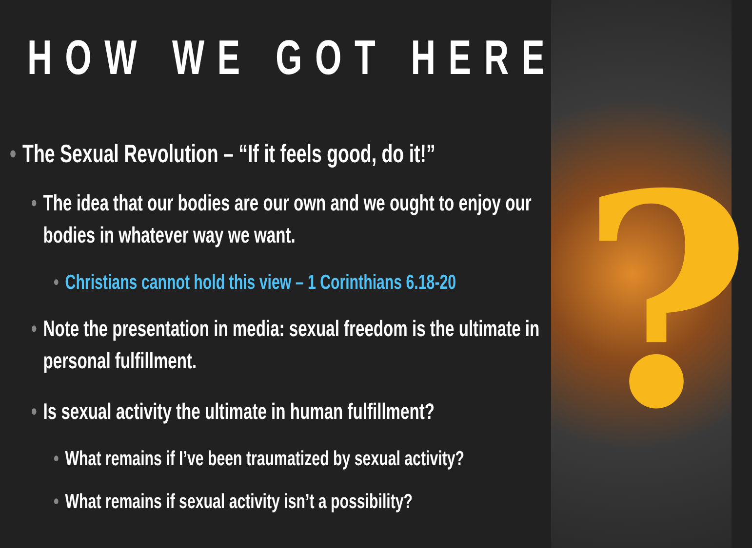HOW WE GOT HERE:
• The Sexual Revolution – “If it feels good, do it!”
• The idea that our bodies are our own and we ought to enjoy our
bodies in whatever way we want.
• Christians cannot hold this view – 1 Corinthians 6.18-20
• Note the presentation in media: sexual freedom is the ultimate in
personal fulfillment.
• Is sexual activity the ultimate in human fulfillment?
• What remains if I’ve been traumatized by sexual activity?
• What remains if sexual activity isn’t a possibility?
?